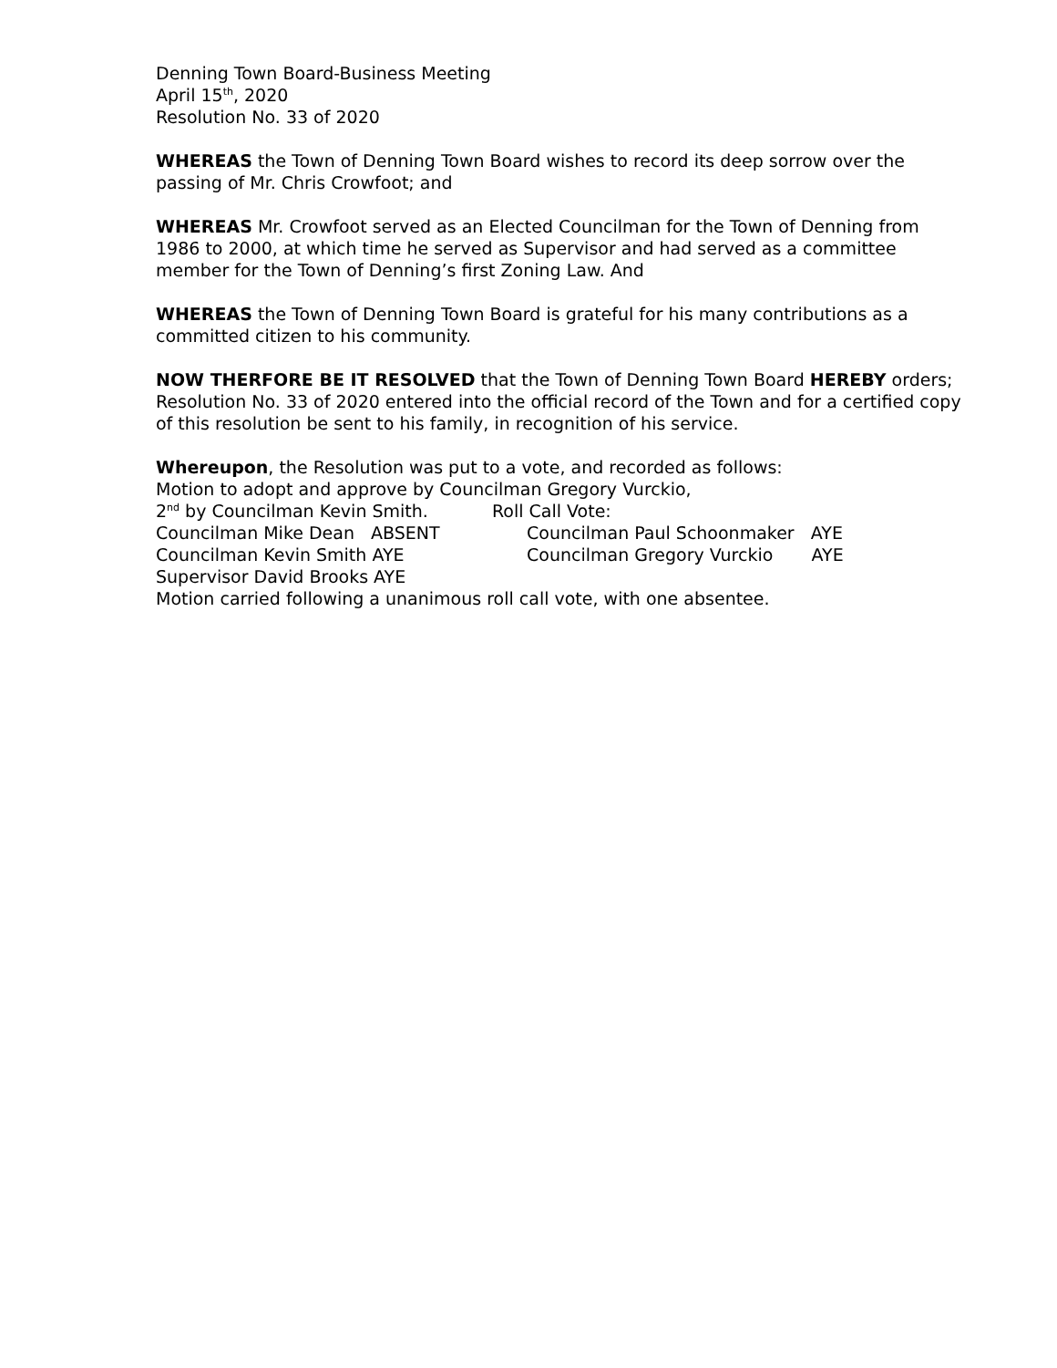Denning Town Board-Business Meeting
April 15<sup>th</sup>, 2020
Resolution No. 33 of 2020
WHEREAS the Town of Denning Town Board wishes to record its deep sorrow over the passing of Mr. Chris Crowfoot; and
WHEREAS Mr. Crowfoot served as an Elected Councilman for the Town of Denning from 1986 to 2000, at which time he served as Supervisor and had served as a committee member for the Town of Denning’s first Zoning Law. And
WHEREAS the Town of Denning Town Board is grateful for his many contributions as a committed citizen to his community.
NOW THERFORE BE IT RESOLVED that the Town of Denning Town Board HEREBY orders; Resolution No. 33 of 2020 entered into the official record of the Town and for a certified copy of this resolution be sent to his family, in recognition of his service.
Whereupon, the Resolution was put to a vote, and recorded as follows:
Motion to adopt and approve by Councilman Gregory Vurckio,
2<sup>nd</sup> by Councilman Kevin Smith. Roll Call Vote:
Councilman Mike Dean ABSENT Councilman Paul Schoonmaker AYE
Councilman Kevin Smith AYE Councilman Gregory Vurckio AYE
Supervisor David Brooks AYE
Motion carried following a unanimous roll call vote, with one absentee.